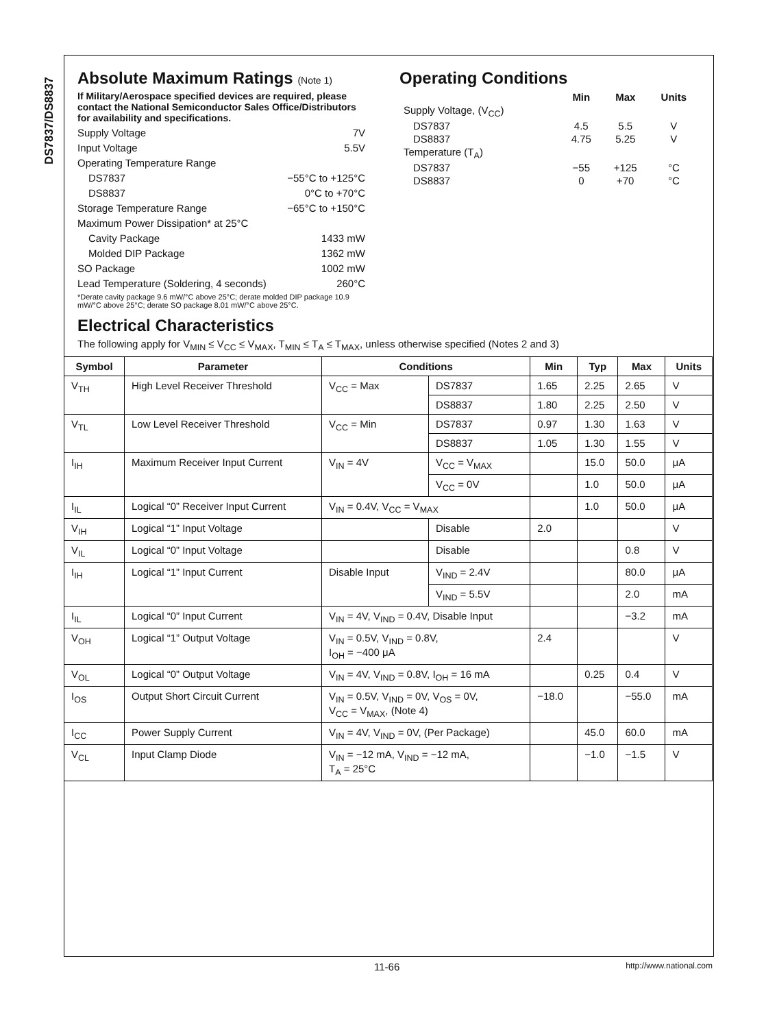DS7837/DS8837
Absolute Maximum Ratings (Note 1)
If Military/Aerospace specified devices are required, please contact the National Semiconductor Sales Office/Distributors for availability and specifications.
Supply Voltage 7V
Input Voltage 5.5V
Operating Temperature Range
DS7837 −55°C to +125°C
DS8837 0°C to +70°C
Storage Temperature Range −65°C to +150°C
Maximum Power Dissipation* at 25°C
Cavity Package 1433 mW
Molded DIP Package 1362 mW
SO Package 1002 mW
Lead Temperature (Soldering, 4 seconds) 260°C
*Derate cavity package 9.6 mW/°C above 25°C; derate molded DIP package 10.9 mW/°C above 25°C; derate SO package 8.01 mW/°C above 25°C.
Operating Conditions
| | Min | Max | Units |
| --- | --- | --- | --- |
| Supply Voltage, (V<sub>CC</sub>) | | | |
| DS7837 | 4.5 | 5.5 | V |
| DS8837 | 4.75 | 5.25 | V |
| Temperature (T<sub>A</sub>) | | | |
| DS7837 | −55 | +125 | °C |
| DS8837 | 0 | +70 | °C |
Electrical Characteristics
The following apply for V<sub>MIN</sub> ≤ V<sub>CC</sub> ≤ V<sub>MAX</sub>, T<sub>MIN</sub> ≤ T<sub>A</sub> ≤ T<sub>MAX</sub>, unless otherwise specified (Notes 2 and 3)
| Symbol | Parameter | Conditions | | Min | Typ | Max | Units |
| --- | --- | --- | --- | --- | --- | --- | --- |
| V<sub>TH</sub> | High Level Receiver Threshold | V<sub>CC</sub> = Max | DS7837 | 1.65 | 2.25 | 2.65 | V |
| | | | DS8837 | 1.80 | 2.25 | 2.50 | V |
| V<sub>TL</sub> | Low Level Receiver Threshold | V<sub>CC</sub> = Min | DS7837 | 0.97 | 1.30 | 1.63 | V |
| | | | DS8837 | 1.05 | 1.30 | 1.55 | V |
| I<sub>IH</sub> | Maximum Receiver Input Current | V<sub>IN</sub> = 4V | V<sub>CC</sub> = V<sub>MAX</sub> | | 15.0 | 50.0 | μA |
| | | | V<sub>CC</sub> = 0V | | 1.0 | 50.0 | μA |
| I<sub>IL</sub> | Logical “0” Receiver Input Current | V<sub>IN</sub> = 0.4V, V<sub>CC</sub> = V<sub>MAX</sub> | | | 1.0 | 50.0 | μA |
| V<sub>IH</sub> | Logical “1” Input Voltage | | Disable | 2.0 | | | V |
| V<sub>IL</sub> | Logical “0” Input Voltage | | Disable | | | 0.8 | V |
| I<sub>IH</sub> | Logical “1” Input Current | Disable Input | V<sub>IND</sub> = 2.4V | | | 80.0 | μA |
| | | | V<sub>IND</sub> = 5.5V | | | 2.0 | mA |
| I<sub>IL</sub> | Logical “0” Input Current | V<sub>IN</sub> = 4V, V<sub>IND</sub> = 0.4V, Disable Input | | | | −3.2 | mA |
| V<sub>OH</sub> | Logical “1” Output Voltage | V<sub>IN</sub> = 0.5V, V<sub>IND</sub> = 0.8V, I<sub>OH</sub> = −400 μA | | 2.4 | | | V |
| V<sub>OL</sub> | Logical “0” Output Voltage | V<sub>IN</sub> = 4V, V<sub>IND</sub> = 0.8V, I<sub>OH</sub> = 16 mA | | | 0.25 | 0.4 | V |
| I<sub>OS</sub> | Output Short Circuit Current | V<sub>IN</sub> = 0.5V, V<sub>IND</sub> = 0V, V<sub>OS</sub> = 0V, V<sub>CC</sub> = V<sub>MAX</sub>, (Note 4) | | −18.0 | | −55.0 | mA |
| I<sub>CC</sub> | Power Supply Current | V<sub>IN</sub> = 4V, V<sub>IND</sub> = 0V, (Per Package) | | | 45.0 | 60.0 | mA |
| V<sub>CL</sub> | Input Clamp Diode | V<sub>IN</sub> = −12 mA, V<sub>IND</sub> = −12 mA, T<sub>A</sub> = 25°C | | | −1.0 | −1.5 | V |
11-66 http://www.national.com